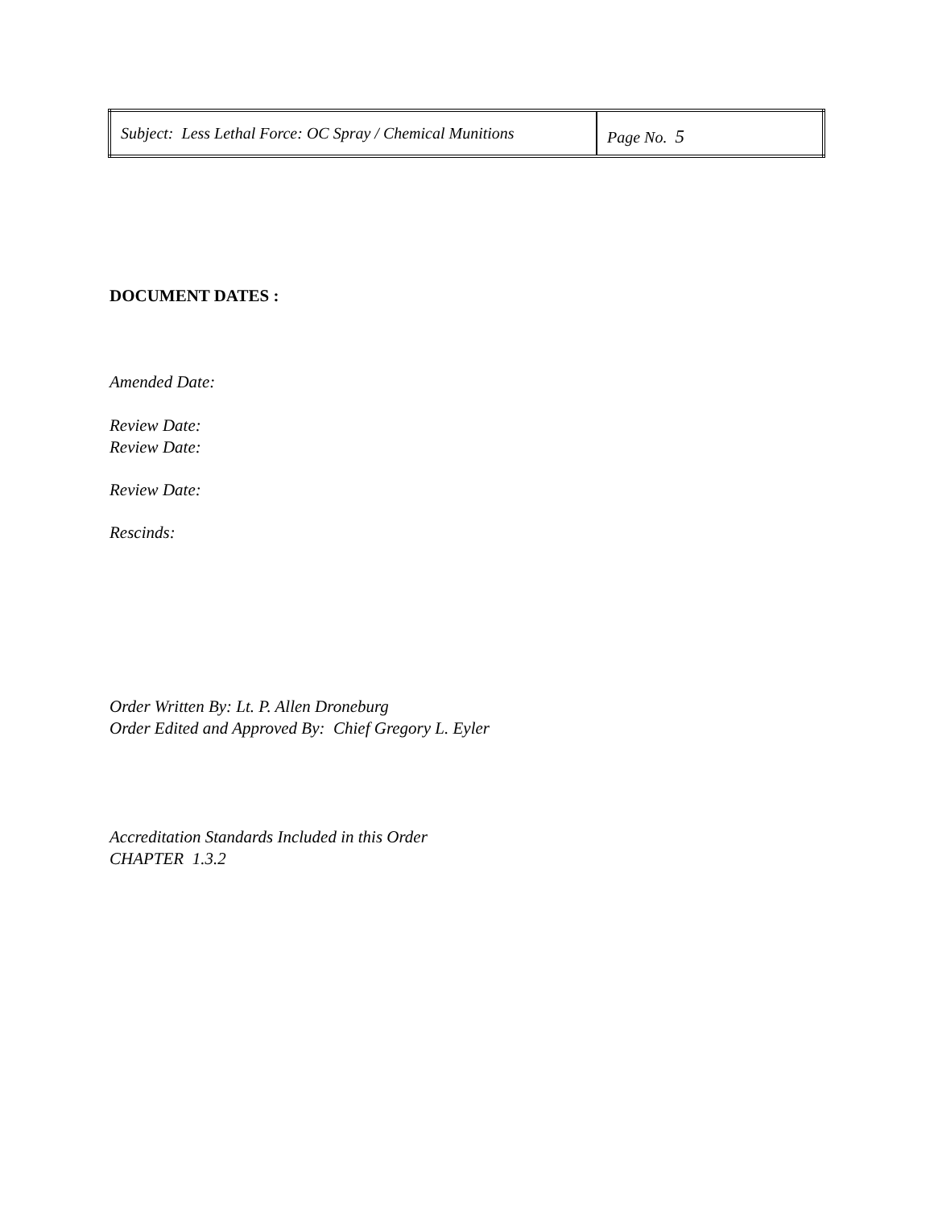| Subject: Less Lethal Force: OC Spray / Chemical Munitions | Page No. 5 |
DOCUMENT DATES :
Amended Date:
Review Date:
Review Date:
Review Date:
Rescinds:
Order Written By: Lt. P. Allen Droneburg
Order Edited and Approved By: Chief Gregory L. Eyler
Accreditation Standards Included in this Order
CHAPTER 1.3.2